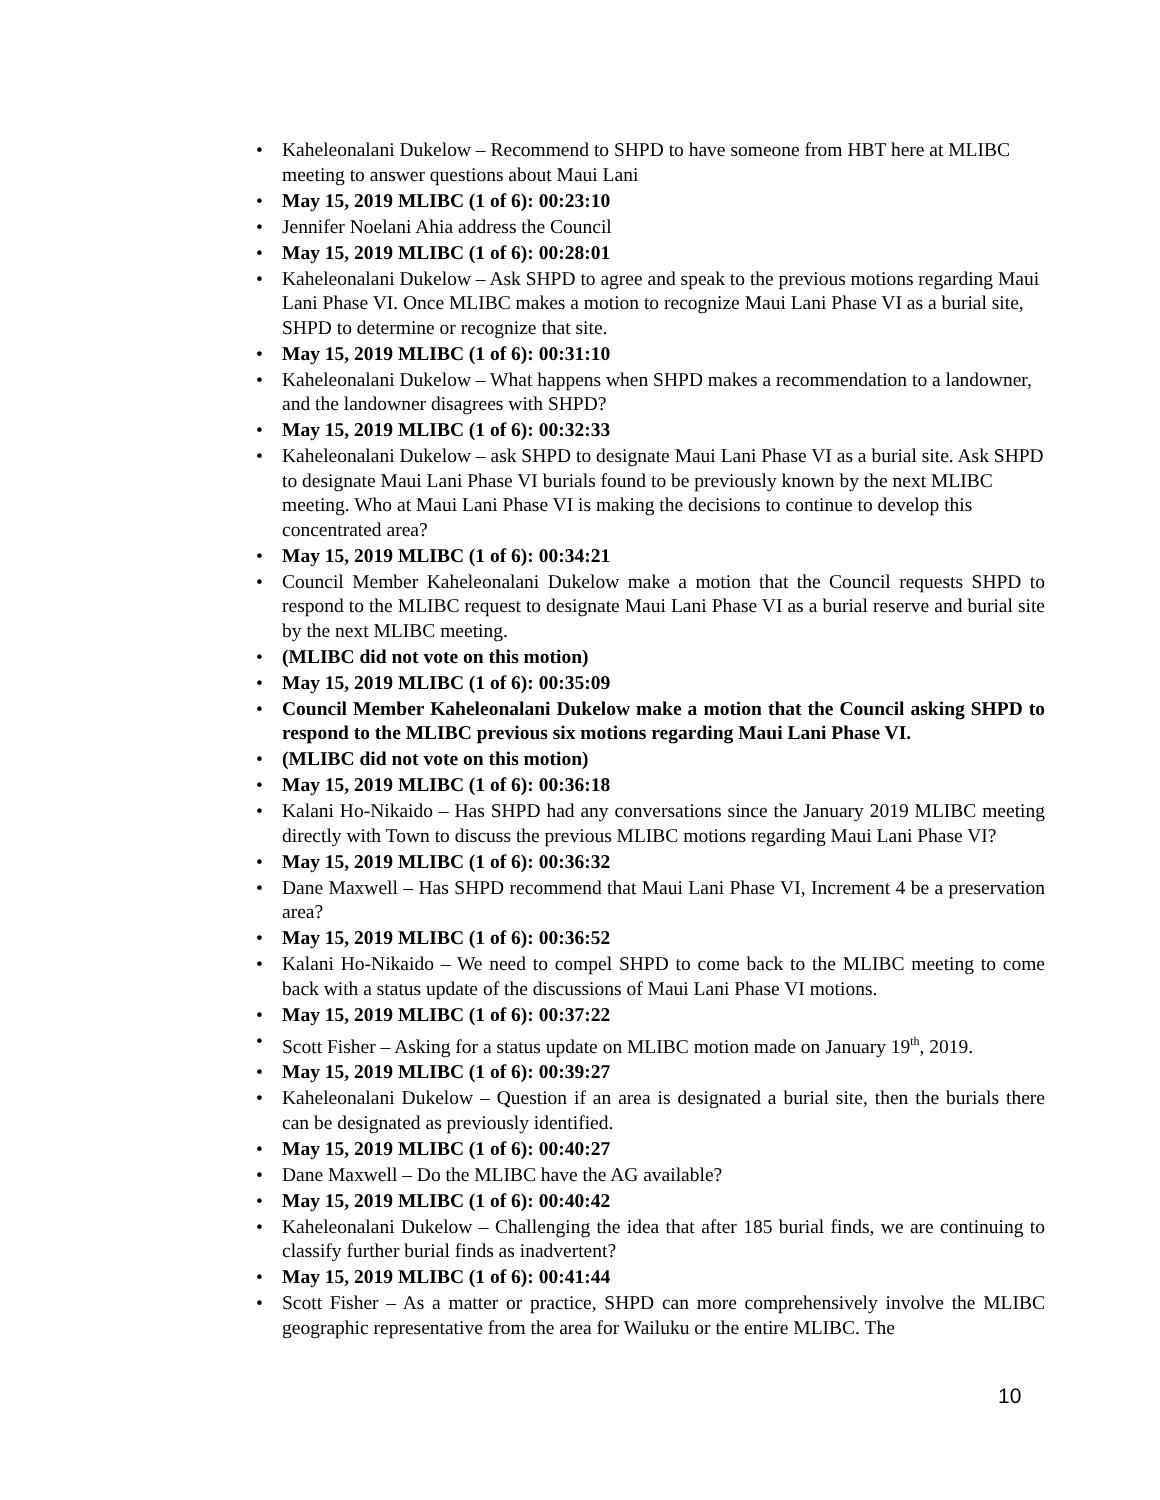Kaheleonalani Dukelow – Recommend to SHPD to have someone from HBT here at MLIBC meeting to answer questions about Maui Lani
May 15, 2019 MLIBC (1 of 6): 00:23:10
Jennifer Noelani Ahia address the Council
May 15, 2019 MLIBC (1 of 6): 00:28:01
Kaheleonalani Dukelow – Ask SHPD to agree and speak to the previous motions regarding Maui Lani Phase VI. Once MLIBC makes a motion to recognize Maui Lani Phase VI as a burial site, SHPD to determine or recognize that site.
May 15, 2019 MLIBC (1 of 6): 00:31:10
Kaheleonalani Dukelow – What happens when SHPD makes a recommendation to a landowner, and the landowner disagrees with SHPD?
May 15, 2019 MLIBC (1 of 6): 00:32:33
Kaheleonalani Dukelow – ask SHPD to designate Maui Lani Phase VI as a burial site. Ask SHPD to designate Maui Lani Phase VI burials found to be previously known by the next MLIBC meeting. Who at Maui Lani Phase VI is making the decisions to continue to develop this concentrated area?
May 15, 2019 MLIBC (1 of 6): 00:34:21
Council Member Kaheleonalani Dukelow make a motion that the Council requests SHPD to respond to the MLIBC request to designate Maui Lani Phase VI as a burial reserve and burial site by the next MLIBC meeting.
(MLIBC did not vote on this motion)
May 15, 2019 MLIBC (1 of 6): 00:35:09
Council Member Kaheleonalani Dukelow make a motion that the Council asking SHPD to respond to the MLIBC previous six motions regarding Maui Lani Phase VI.
(MLIBC did not vote on this motion)
May 15, 2019 MLIBC (1 of 6): 00:36:18
Kalani Ho-Nikaido – Has SHPD had any conversations since the January 2019 MLIBC meeting directly with Town to discuss the previous MLIBC motions regarding Maui Lani Phase VI?
May 15, 2019 MLIBC (1 of 6): 00:36:32
Dane Maxwell – Has SHPD recommend that Maui Lani Phase VI, Increment 4 be a preservation area?
May 15, 2019 MLIBC (1 of 6): 00:36:52
Kalani Ho-Nikaido – We need to compel SHPD to come back to the MLIBC meeting to come back with a status update of the discussions of Maui Lani Phase VI motions.
May 15, 2019 MLIBC (1 of 6): 00:37:22
Scott Fisher – Asking for a status update on MLIBC motion made on January 19<sup>th</sup>, 2019.
May 15, 2019 MLIBC (1 of 6): 00:39:27
Kaheleonalani Dukelow – Question if an area is designated a burial site, then the burials there can be designated as previously identified.
May 15, 2019 MLIBC (1 of 6): 00:40:27
Dane Maxwell – Do the MLIBC have the AG available?
May 15, 2019 MLIBC (1 of 6): 00:40:42
Kaheleonalani Dukelow – Challenging the idea that after 185 burial finds, we are continuing to classify further burial finds as inadvertent?
May 15, 2019 MLIBC (1 of 6): 00:41:44
Scott Fisher – As a matter or practice, SHPD can more comprehensively involve the MLIBC geographic representative from the area for Wailuku or the entire MLIBC. The
10